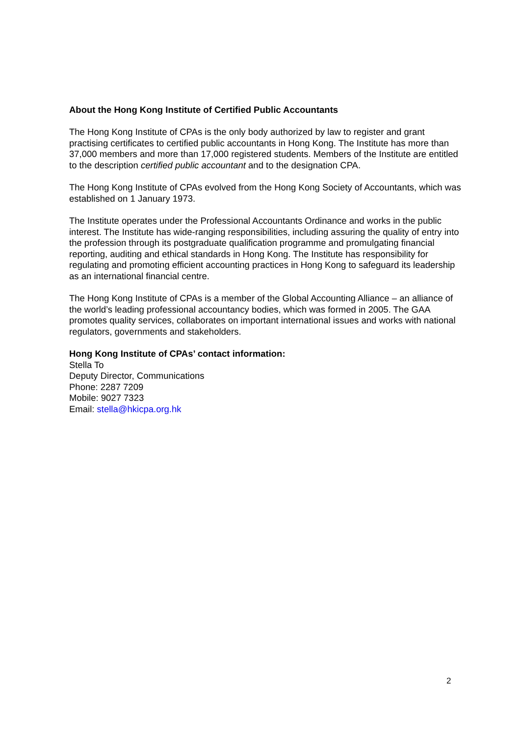About the Hong Kong Institute of Certified Public Accountants
The Hong Kong Institute of CPAs is the only body authorized by law to register and grant practising certificates to certified public accountants in Hong Kong. The Institute has more than 37,000 members and more than 17,000 registered students. Members of the Institute are entitled to the description certified public accountant and to the designation CPA.
The Hong Kong Institute of CPAs evolved from the Hong Kong Society of Accountants, which was established on 1 January 1973.
The Institute operates under the Professional Accountants Ordinance and works in the public interest. The Institute has wide-ranging responsibilities, including assuring the quality of entry into the profession through its postgraduate qualification programme and promulgating financial reporting, auditing and ethical standards in Hong Kong. The Institute has responsibility for regulating and promoting efficient accounting practices in Hong Kong to safeguard its leadership as an international financial centre.
The Hong Kong Institute of CPAs is a member of the Global Accounting Alliance – an alliance of the world’s leading professional accountancy bodies, which was formed in 2005. The GAA promotes quality services, collaborates on important international issues and works with national regulators, governments and stakeholders.
Hong Kong Institute of CPAs’ contact information:
Stella To
Deputy Director, Communications
Phone: 2287 7209
Mobile: 9027 7323
Email: stella@hkicpa.org.hk
2